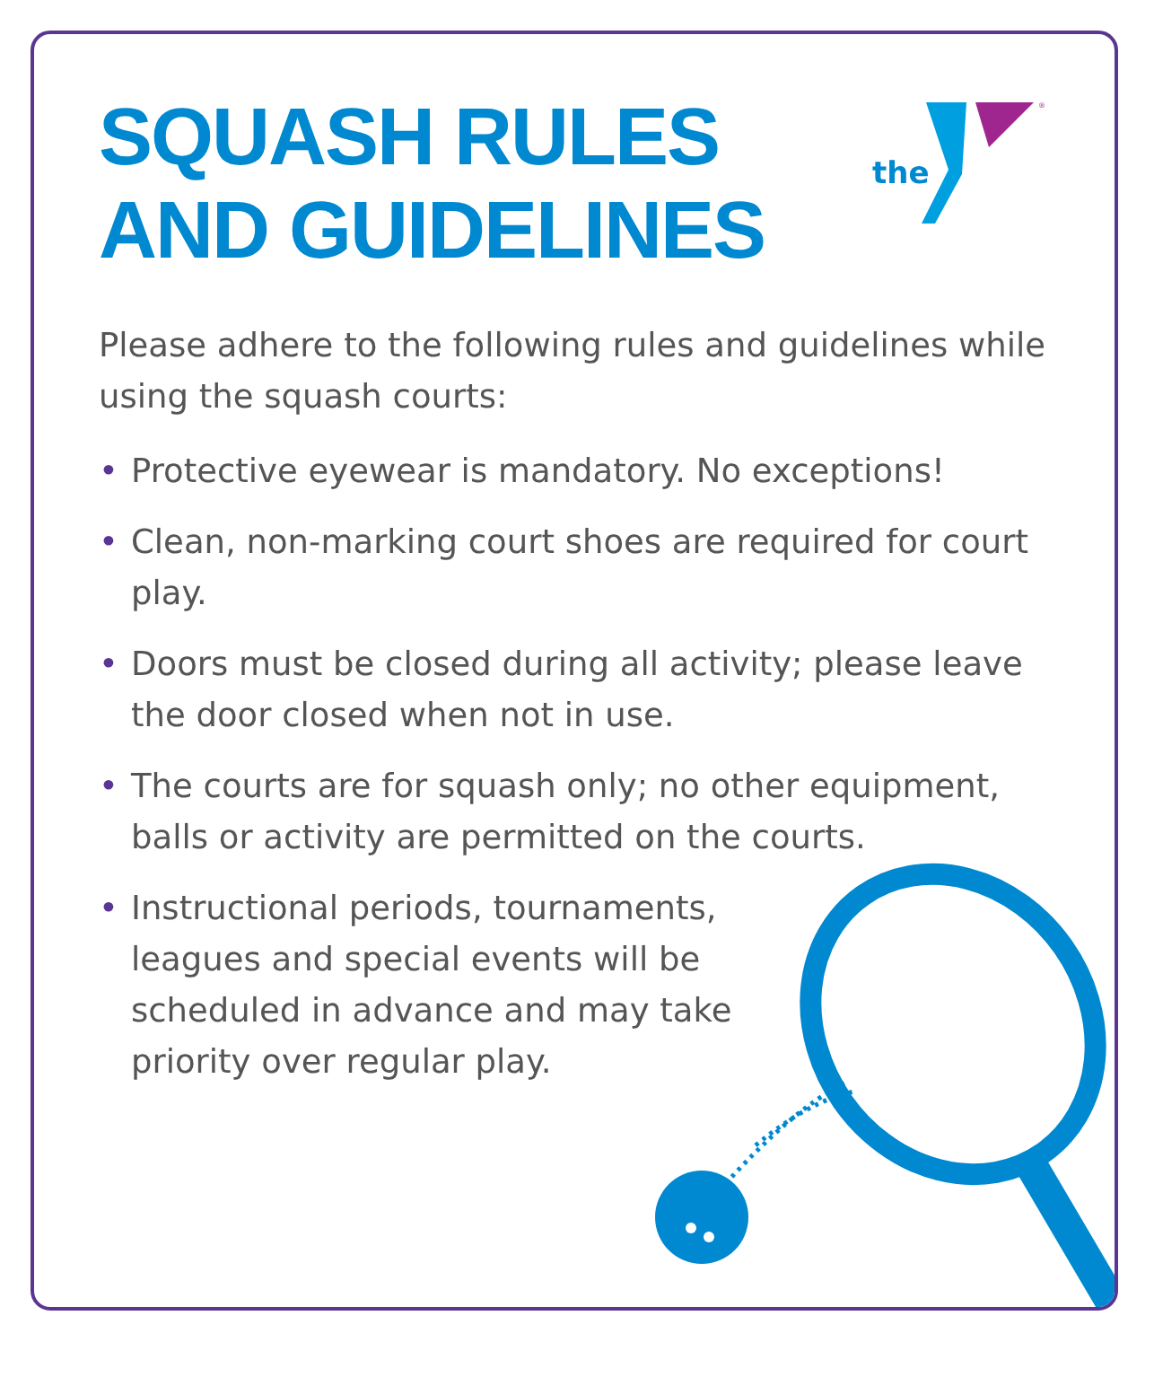SQUASH RULES
AND GUIDELINES
the
®
Please adhere to the following rules and guidelines while using the squash courts:
• Protective eyewear is mandatory. No exceptions!
• Clean, non-marking court shoes are required for court play.
• Doors must be closed during all activity; please leave the door closed when not in use.
• The courts are for squash only; no other equipment, balls or activity are permitted on the courts.
• Instructional periods, tournaments, leagues and special events will be scheduled in advance and may take priority over regular play.